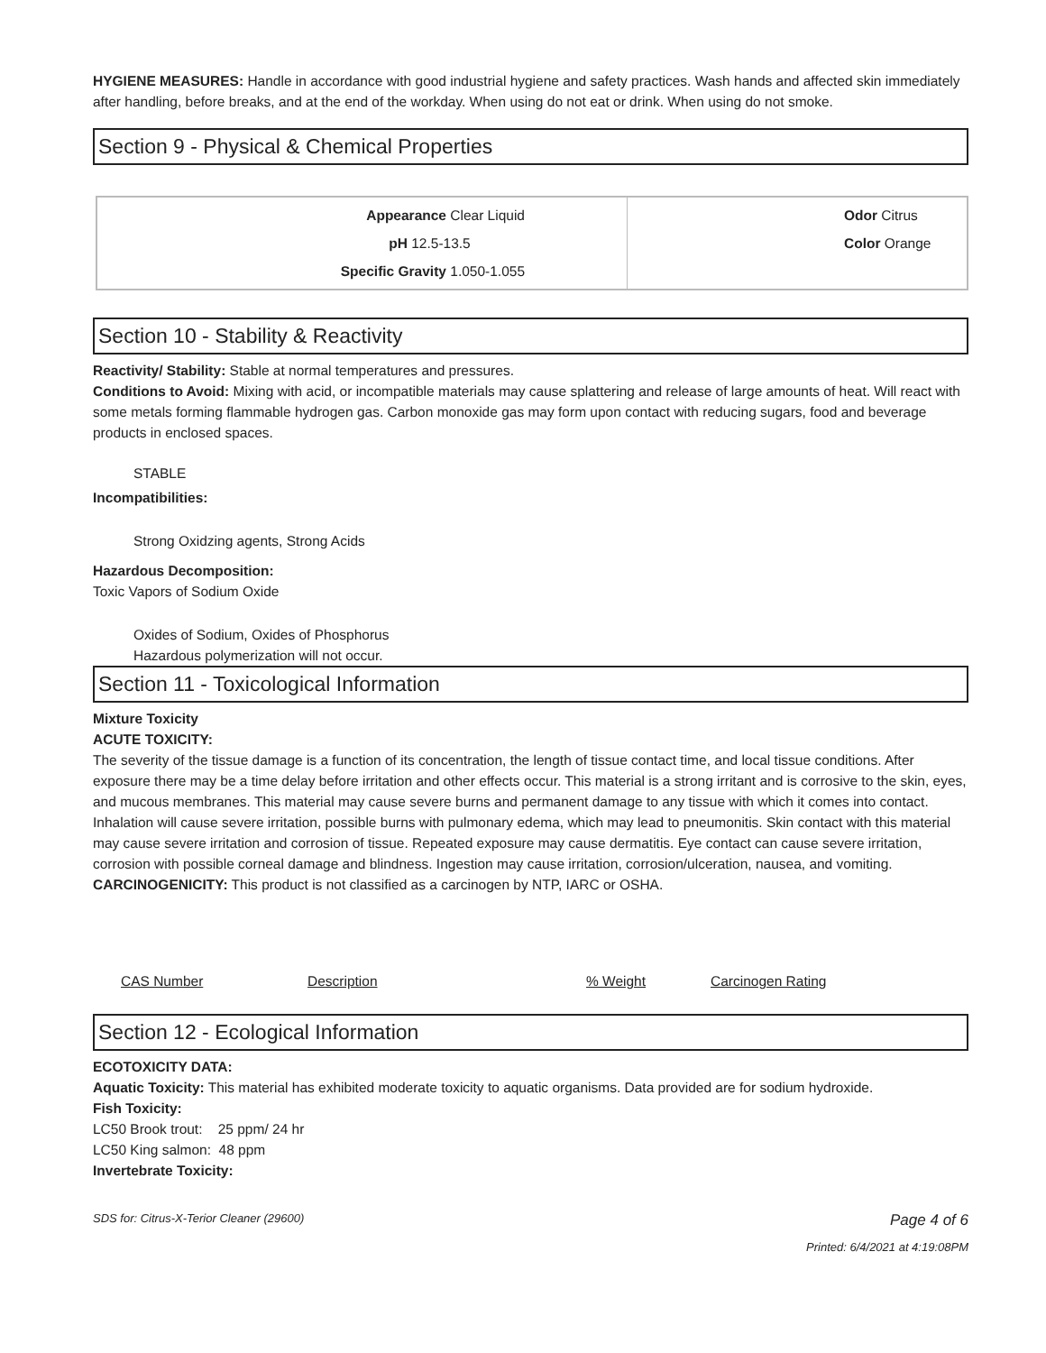HYGIENE MEASURES: Handle in accordance with good industrial hygiene and safety practices. Wash hands and affected skin immediately after handling, before breaks, and at the end of the workday. When using do not eat or drink. When using do not smoke.
Section 9 - Physical & Chemical Properties
| Appearance Clear Liquid pH 12.5-13.5 Specific Gravity 1.050-1.055 | Odor Citrus Color Orange |
Section 10 - Stability & Reactivity
Reactivity/ Stability: Stable at normal temperatures and pressures.
Conditions to Avoid: Mixing with acid, or incompatible materials may cause splattering and release of large amounts of heat. Will react with some metals forming flammable hydrogen gas. Carbon monoxide gas may form upon contact with reducing sugars, food and beverage products in enclosed spaces.
STABLE
Incompatibilities:
Strong Oxidzing agents, Strong Acids
Hazardous Decomposition:
Toxic Vapors of Sodium Oxide
Oxides of Sodium, Oxides of Phosphorus
Hazardous polymerization will not occur.
Section 11 - Toxicological Information
Mixture Toxicity
ACUTE TOXICITY:
The severity of the tissue damage is a function of its concentration, the length of tissue contact time, and local tissue conditions. After exposure there may be a time delay before irritation and other effects occur. This material is a strong irritant and is corrosive to the skin, eyes, and mucous membranes. This material may cause severe burns and permanent damage to any tissue with which it comes into contact. Inhalation will cause severe irritation, possible burns with pulmonary edema, which may lead to pneumonitis. Skin contact with this material may cause severe irritation and corrosion of tissue. Repeated exposure may cause dermatitis. Eye contact can cause severe irritation, corrosion with possible corneal damage and blindness. Ingestion may cause irritation, corrosion/ulceration, nausea, and vomiting.
CARCINOGENICITY: This product is not classified as a carcinogen by NTP, IARC or OSHA.
| CAS Number | Description | % Weight | Carcinogen Rating |
| --- | --- | --- | --- |
Section 12 - Ecological Information
ECOTOXICITY DATA:
Aquatic Toxicity: This material has exhibited moderate toxicity to aquatic organisms. Data provided are for sodium hydroxide.
Fish Toxicity:
LC50 Brook trout: 25 ppm/ 24 hr
LC50 King salmon: 48 ppm
Invertebrate Toxicity:
SDS for: Citrus-X-Terior Cleaner (29600) Page 4 of 6
Printed: 6/4/2021 at 4:19:08PM